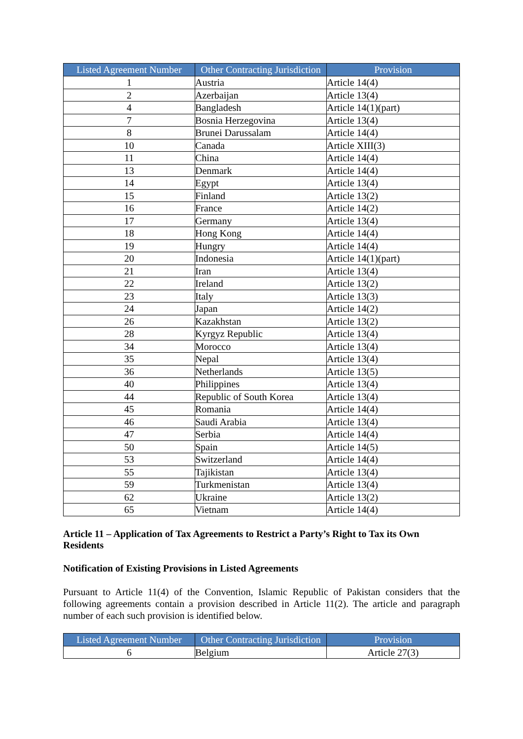| Listed Agreement Number | Other Contracting Jurisdiction | Provision |
| --- | --- | --- |
| 1 | Austria | Article 14(4) |
| 2 | Azerbaijan | Article 13(4) |
| 4 | Bangladesh | Article 14(1)(part) |
| 7 | Bosnia Herzegovina | Article 13(4) |
| 8 | Brunei Darussalam | Article 14(4) |
| 10 | Canada | Article XIII(3) |
| 11 | China | Article 14(4) |
| 13 | Denmark | Article 14(4) |
| 14 | Egypt | Article 13(4) |
| 15 | Finland | Article 13(2) |
| 16 | France | Article 14(2) |
| 17 | Germany | Article 13(4) |
| 18 | Hong Kong | Article 14(4) |
| 19 | Hungry | Article 14(4) |
| 20 | Indonesia | Article 14(1)(part) |
| 21 | Iran | Article 13(4) |
| 22 | Ireland | Article 13(2) |
| 23 | Italy | Article 13(3) |
| 24 | Japan | Article 14(2) |
| 26 | Kazakhstan | Article 13(2) |
| 28 | Kyrgyz Republic | Article 13(4) |
| 34 | Morocco | Article 13(4) |
| 35 | Nepal | Article 13(4) |
| 36 | Netherlands | Article 13(5) |
| 40 | Philippines | Article 13(4) |
| 44 | Republic of South Korea | Article 13(4) |
| 45 | Romania | Article 14(4) |
| 46 | Saudi Arabia | Article 13(4) |
| 47 | Serbia | Article 14(4) |
| 50 | Spain | Article 14(5) |
| 53 | Switzerland | Article 14(4) |
| 55 | Tajikistan | Article 13(4) |
| 59 | Turkmenistan | Article 13(4) |
| 62 | Ukraine | Article 13(2) |
| 65 | Vietnam | Article 14(4) |
Article 11 – Application of Tax Agreements to Restrict a Party’s Right to Tax its Own Residents
Notification of Existing Provisions in Listed Agreements
Pursuant to Article 11(4) of the Convention, Islamic Republic of Pakistan considers that the following agreements contain a provision described in Article 11(2). The article and paragraph number of each such provision is identified below.
| Listed Agreement Number | Other Contracting Jurisdiction | Provision |
| --- | --- | --- |
| 6 | Belgium | Article 27(3) |